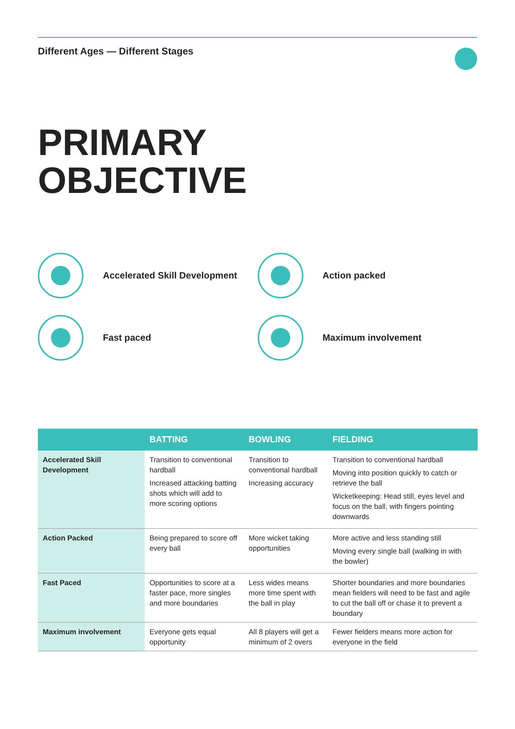Different Ages — Different Stages
PRIMARY
OBJECTIVE
Accelerated Skill Development
Action packed
Fast paced
Maximum involvement
| | BATTING | BOWLING | FIELDING |
| --- | --- | --- | --- |
| Accelerated Skill Development | Transition to conventional hardball Increased attacking batting shots which will add to more scoring options | Transition to conventional hardball Increasing accuracy | Transition to conventional hardball Moving into position quickly to catch or retrieve the ball Wicketkeeping: Head still, eyes level and focus on the ball, with fingers pointing downwards |
| Action Packed | Being prepared to score off every ball | More wicket taking opportunities | More active and less standing still Moving every single ball (walking in with the bowler) |
| Fast Paced | Opportunities to score at a faster pace, more singles and more boundaries | Less wides means more time spent with the ball in play | Shorter boundaries and more boundaries mean fielders will need to be fast and agile to cut the ball off or chase it to prevent a boundary |
| Maximum involvement | Everyone gets equal opportunity | All 8 players will get a minimum of 2 overs | Fewer fielders means more action for everyone in the field |